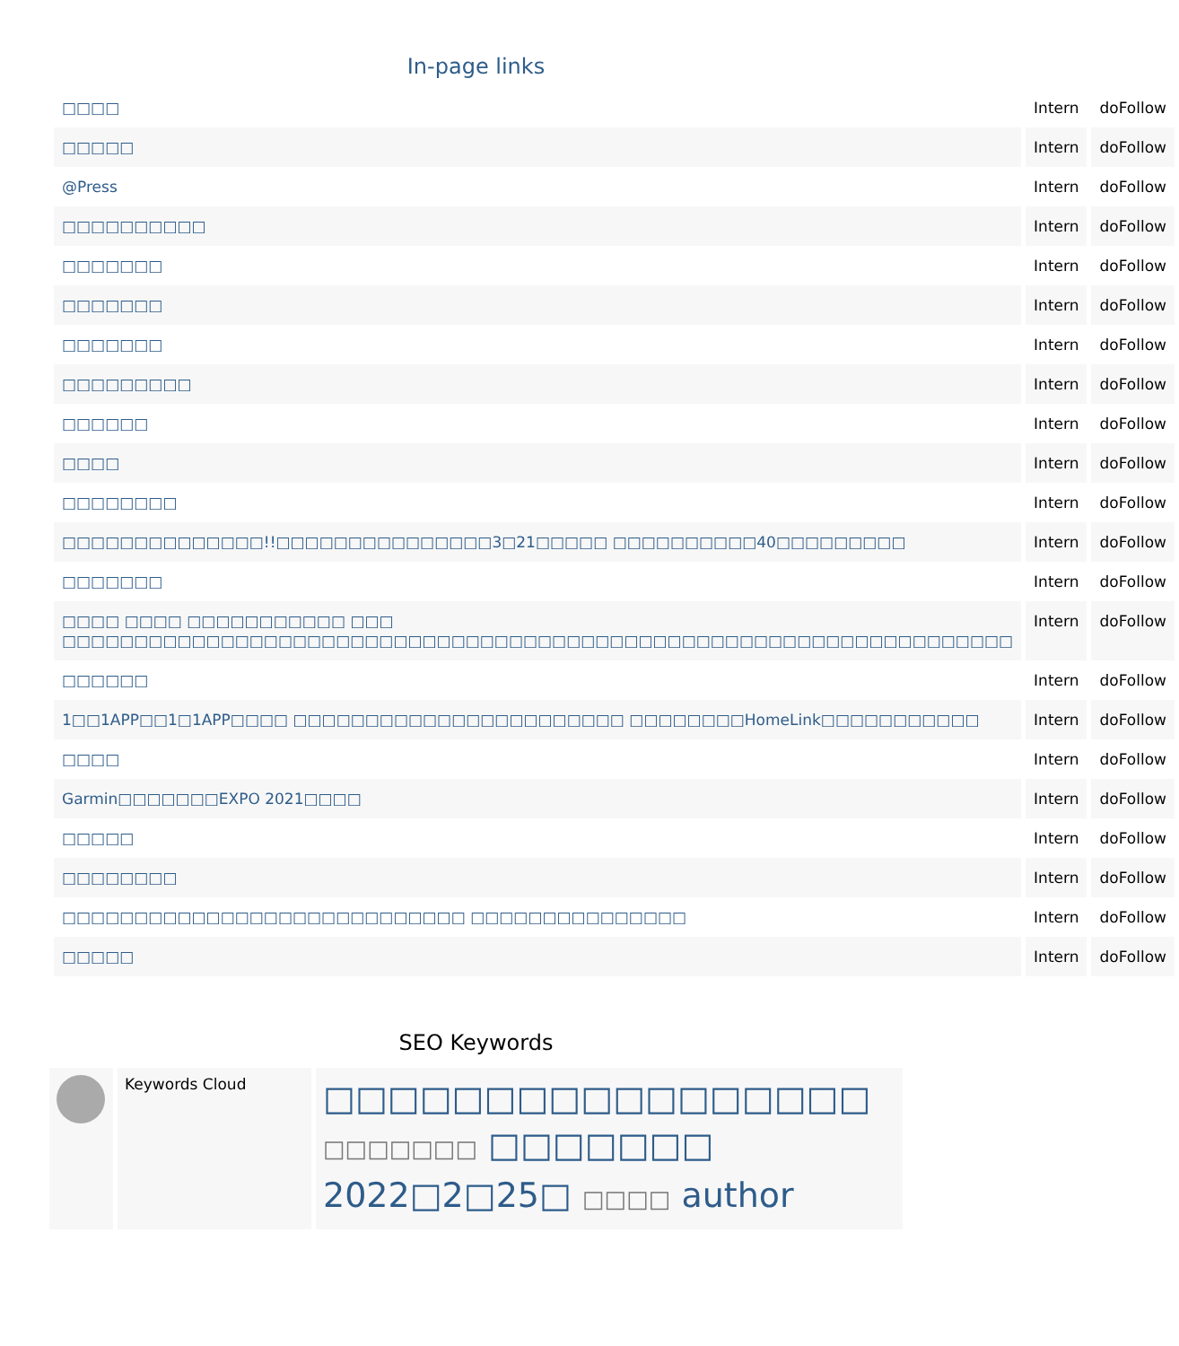In-page links
| □□□□ | Intern | doFollow |
| □□□□□ | Intern | doFollow |
| @Press | Intern | doFollow |
| □□□□□□□□□□ | Intern | doFollow |
| □□□□□□□ | Intern | doFollow |
| □□□□□□□ | Intern | doFollow |
| □□□□□□□ | Intern | doFollow |
| □□□□□□□□□ | Intern | doFollow |
| □□□□□□ | Intern | doFollow |
| □□□□ | Intern | doFollow |
| □□□□□□□□ | Intern | doFollow |
| □□□□□□□□□□□□□□!!□□□□□□□□□□□□□□□3□21□□□□□ □□□□□□□□□□40□□□□□□□□□ | Intern | doFollow |
| □□□□□□□ | Intern | doFollow |
| □□□□ □□□□ □□□□□□□□□□□ □□□ □□□□□□□□□□□□□□□□□□□□□□□□□□□□□□□□□□□□□□□□□□□□□□□□□□□□□□□□□□□□□□□□□□ | Intern | doFollow |
| □□□□□□ | Intern | doFollow |
| 1□□1APP□□1□1APP□□□□ □□□□□□□□□□□□□□□□□□□□□□□ □□□□□□□□HomeLink□□□□□□□□□□□ | Intern | doFollow |
| □□□□ | Intern | doFollow |
| Garmin□□□□□□□EXPO 2021□□□□ | Intern | doFollow |
| □□□□□ | Intern | doFollow |
| □□□□□□□□ | Intern | doFollow |
| □□□□□□□□□□□□□□□□□□□□□□□□□□□□ □□□□□□□□□□□□□□□ | Intern | doFollow |
| □□□□□ | Intern | doFollow |
SEO Keywords
Keywords Cloud
□□□□□□□□□□□□□□□□□ □□□□□□□ □□□□□□□ 2022□2□25□ □□□□ author